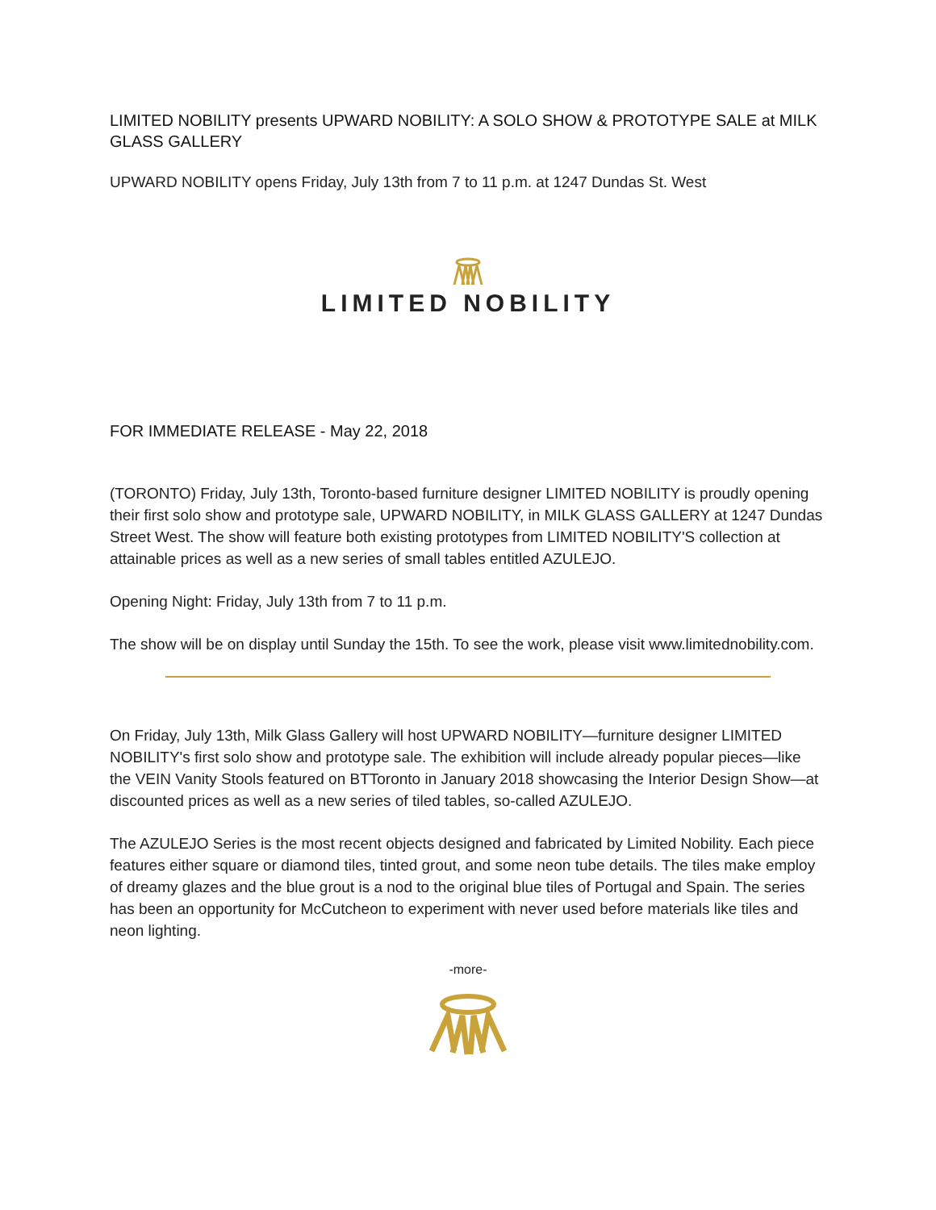LIMITED NOBILITY presents UPWARD NOBILITY: A SOLO SHOW & PROTOTYPE SALE at MILK GLASS GALLERY
UPWARD NOBILITY opens Friday, July 13th from 7 to 11 p.m. at 1247 Dundas St. West
LIMITED NOBILITY
FOR IMMEDIATE RELEASE - May 22, 2018
(TORONTO) Friday, July 13th, Toronto-based furniture designer LIMITED NOBILITY is proudly opening their first solo show and prototype sale, UPWARD NOBILITY, in MILK GLASS GALLERY at 1247 Dundas Street West. The show will feature both existing prototypes from LIMITED NOBILITY'S collection at attainable prices as well as a new series of small tables entitled AZULEJO.
Opening Night: Friday, July 13th from 7 to 11 p.m.
The show will be on display until Sunday the 15th. To see the work, please visit www.limitednobility.com.
On Friday, July 13th, Milk Glass Gallery will host UPWARD NOBILITY—furniture designer LIMITED NOBILITY's first solo show and prototype sale. The exhibition will include already popular pieces—like the VEIN Vanity Stools featured on BTToronto in January 2018 showcasing the Interior Design Show—at discounted prices as well as a new series of tiled tables, so-called AZULEJO.
The AZULEJO Series is the most recent objects designed and fabricated by Limited Nobility. Each piece features either square or diamond tiles, tinted grout, and some neon tube details. The tiles make employ of dreamy glazes and the blue grout is a nod to the original blue tiles of Portugal and Spain. The series has been an opportunity for McCutcheon to experiment with never used before materials like tiles and neon lighting.
-more-